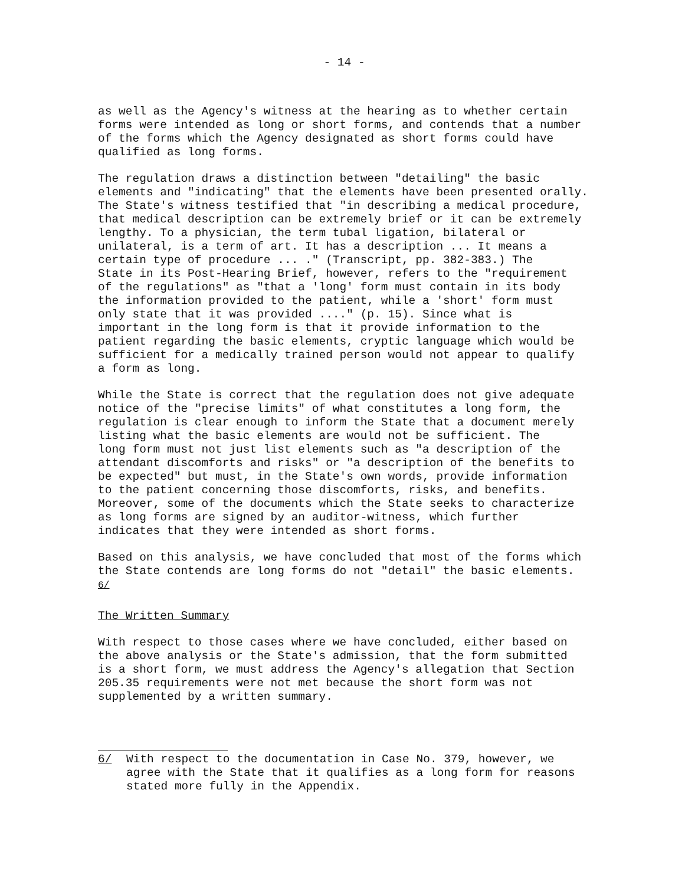- 14 -
as well as the Agency's witness at the hearing as to whether certain forms were intended as long or short forms, and contends that a number of the forms which the Agency designated as short forms could have qualified as long forms.
The regulation draws a distinction between "detailing" the basic elements and "indicating" that the elements have been presented orally. The State's witness testified that "in describing a medical procedure, that medical description can be extremely brief or it can be extremely lengthy. To a physician, the term tubal ligation, bilateral or unilateral, is a term of art. It has a description ... It means a certain type of procedure ... ." (Transcript, pp. 382-383.) The State in its Post-Hearing Brief, however, refers to the "requirement of the regulations" as "that a 'long' form must contain in its body the information provided to the patient, while a 'short' form must only state that it was provided ...." (p. 15). Since what is important in the long form is that it provide information to the patient regarding the basic elements, cryptic language which would be sufficient for a medically trained person would not appear to qualify a form as long.
While the State is correct that the regulation does not give adequate notice of the "precise limits" of what constitutes a long form, the regulation is clear enough to inform the State that a document merely listing what the basic elements are would not be sufficient. The long form must not just list elements such as "a description of the attendant discomforts and risks" or "a description of the benefits to be expected" but must, in the State's own words, provide information to the patient concerning those discomforts, risks, and benefits. Moreover, some of the documents which the State seeks to characterize as long forms are signed by an auditor-witness, which further indicates that they were intended as short forms.
Based on this analysis, we have concluded that most of the forms which the State contends are long forms do not "detail" the basic elements. <sup>6/</sup>
The Written Summary
With respect to those cases where we have concluded, either based on the above analysis or the State's admission, that the form submitted is a short form, we must address the Agency's allegation that Section 205.35 requirements were not met because the short form was not supplemented by a written summary.
6/ With respect to the documentation in Case No. 379, however, we agree with the State that it qualifies as a long form for reasons stated more fully in the Appendix.